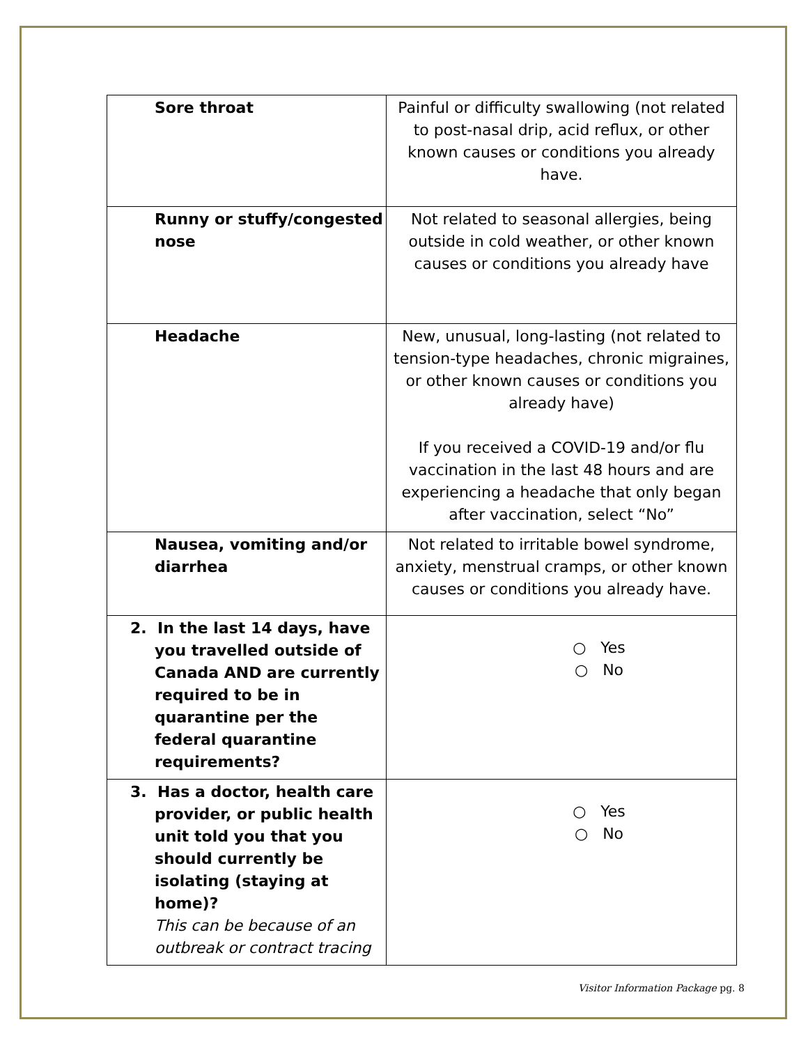| Sore throat | Painful or difficulty swallowing (not related to post-nasal drip, acid reflux, or other known causes or conditions you already have. |
| Runny or stuffy/congested nose | Not related to seasonal allergies, being outside in cold weather, or other known causes or conditions you already have |
| Headache | New, unusual, long-lasting (not related to tension-type headaches, chronic migraines, or other known causes or conditions you already have) If you received a COVID-19 and/or flu vaccination in the last 48 hours and are experiencing a headache that only began after vaccination, select “No” |
| Nausea, vomiting and/or diarrhea | Not related to irritable bowel syndrome, anxiety, menstrual cramps, or other known causes or conditions you already have. |
| 2. In the last 14 days, have you travelled outside of Canada AND are currently required to be in quarantine per the federal quarantine requirements? | ○ Yes ○ No |
| 3. Has a doctor, health care provider, or public health unit told you that you should currently be isolating (staying at home)? This can be because of an outbreak or contract tracing | ○ Yes ○ No |
Visitor Information Package pg. 8